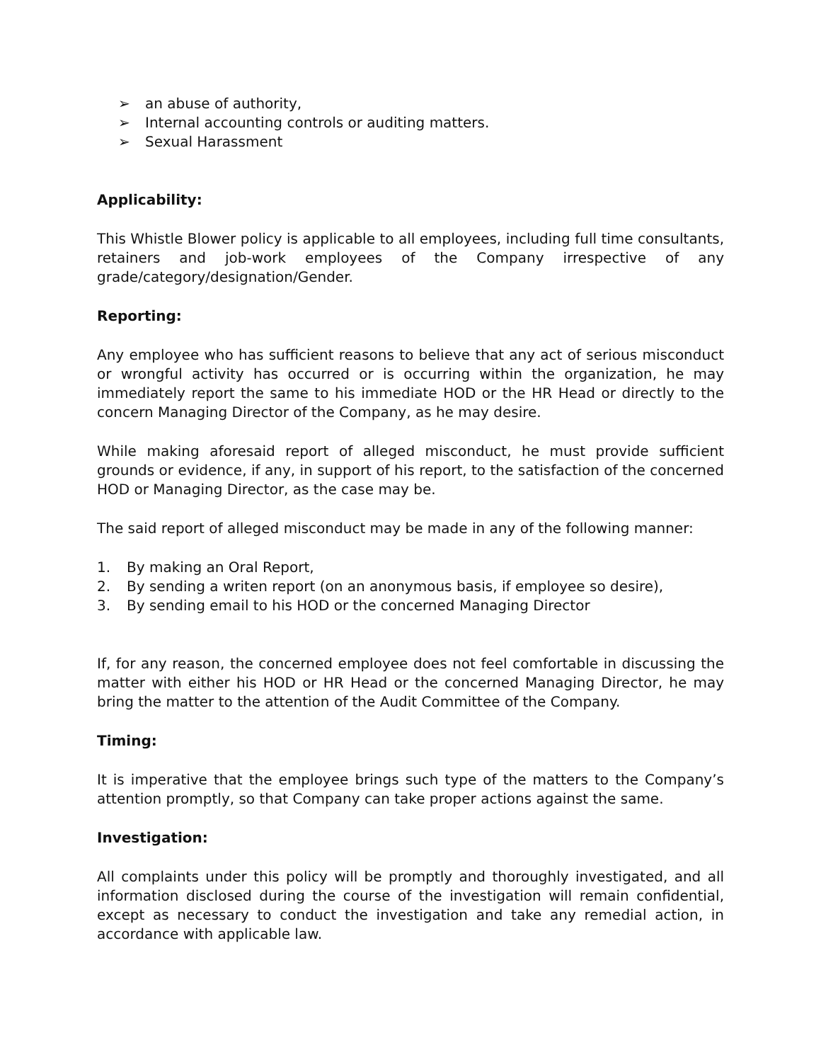➢ an abuse of authority,
➢ Internal accounting controls or auditing matters.
➢ Sexual Harassment
Applicability:
This Whistle Blower policy is applicable to all employees, including full time consultants, retainers and job-work employees of the Company irrespective of any grade/category/designation/Gender.
Reporting:
Any employee who has sufficient reasons to believe that any act of serious misconduct or wrongful activity has occurred or is occurring within the organization, he may immediately report the same to his immediate HOD or the HR Head or directly to the concern Managing Director of the Company, as he may desire.
While making aforesaid report of alleged misconduct, he must provide sufficient grounds or evidence, if any, in support of his report, to the satisfaction of the concerned HOD or Managing Director, as the case may be.
The said report of alleged misconduct may be made in any of the following manner:
1. By making an Oral Report,
2. By sending a writen report (on an anonymous basis, if employee so desire),
3. By sending email to his HOD or the concerned Managing Director
If, for any reason, the concerned employee does not feel comfortable in discussing the matter with either his HOD or HR Head or the concerned Managing Director, he may bring the matter to the attention of the Audit Committee of the Company.
Timing:
It is imperative that the employee brings such type of the matters to the Company’s attention promptly, so that Company can take proper actions against the same.
Investigation:
All complaints under this policy will be promptly and thoroughly investigated, and all information disclosed during the course of the investigation will remain confidential, except as necessary to conduct the investigation and take any remedial action, in accordance with applicable law.